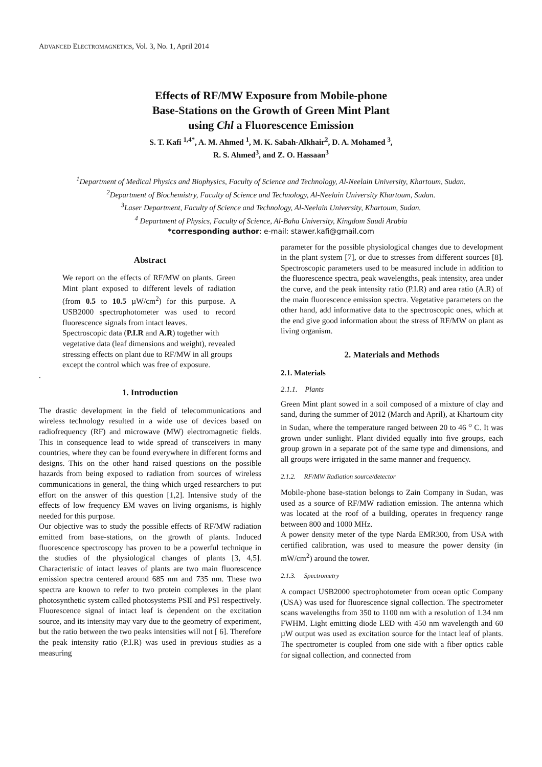ADVANCED ELECTROMAGNETICS, Vol. 3, No. 1, April 2014
Effects of RF/MW Exposure from Mobile-phone
Base-Stations on the Growth of Green Mint Plant
using Chl a Fluorescence Emission
S. T. Kafi <sup>1,4*</sup>, A. M. Ahmed <sup>1</sup>, M. K. Sabah-Alkhair<sup>2</sup>, D. A. Mohamed <sup>3</sup>,
R. S. Ahmed<sup>3</sup>, and Z. O. Hassaan<sup>3</sup>
<sup>1</sup> Department of Medical Physics and Biophysics, Faculty of Science and Technology, Al-Neelain University, Khartoum, Sudan.
<sup>2</sup> Department of Biochemistry, Faculty of Science and Technology, Al-Neelain University Khartoum, Sudan.
<sup>3</sup> Laser Department, Faculty of Science and Technology, Al-Neelain University, Khartoum, Sudan.
<sup>4</sup> Department of Physics, Faculty of Science, Al-Baha University, Kingdom Saudi Arabia
*corresponding author: e-mail: stawer.kafi@gmail.com
Abstract
We report on the effects of RF/MW on plants. Green Mint plant exposed to different levels of radiation (from 0.5 to 10.5 µW/cm<sup>2</sup>) for this purpose. A USB2000 spectrophotometer was used to record fluorescence signals from intact leaves.
Spectroscopic data (P.I.R and A.R) together with vegetative data (leaf dimensions and weight), revealed stressing effects on plant due to RF/MW in all groups except the control which was free of exposure.
.
1. Introduction
The drastic development in the field of telecommunications and wireless technology resulted in a wide use of devices based on radiofrequency (RF) and microwave (MW) electromagnetic fields. This in consequence lead to wide spread of transceivers in many countries, where they can be found everywhere in different forms and designs. This on the other hand raised questions on the possible hazards from being exposed to radiation from sources of wireless communications in general, the thing which urged researchers to put effort on the answer of this question [1,2]. Intensive study of the effects of low frequency EM waves on living organisms, is highly needed for this purpose.
Our objective was to study the possible effects of RF/MW radiation emitted from base-stations, on the growth of plants. Induced fluorescence spectroscopy has proven to be a powerful technique in the studies of the physiological changes of plants [3, 4,5]. Characteristic of intact leaves of plants are two main fluorescence emission spectra centered around 685 nm and 735 nm. These two spectra are known to refer to two protein complexes in the plant photosynthetic system called photosystems PSII and PSI respectively. Fluorescence signal of intact leaf is dependent on the excitation source, and its intensity may vary due to the geometry of experiment, but the ratio between the two peaks intensities will not [ 6]. Therefore the peak intensity ratio (P.I.R) was used in previous studies as a measuring
parameter for the possible physiological changes due to development in the plant system [7], or due to stresses from different sources [8]. Spectroscopic parameters used to be measured include in addition to the fluorescence spectra, peak wavelengths, peak intensity, area under the curve, and the peak intensity ratio (P.I.R) and area ratio (A.R) of the main fluorescence emission spectra. Vegetative parameters on the other hand, add informative data to the spectroscopic ones, which at the end give good information about the stress of RF/MW on plant as living organism.
2. Materials and Methods
2.1. Materials
2.1.1. Plants
Green Mint plant sowed in a soil composed of a mixture of clay and sand, during the summer of 2012 (March and April), at Khartoum city in Sudan, where the temperature ranged between 20 to 46 <sup>o</sup> C. It was grown under sunlight. Plant divided equally into five groups, each group grown in a separate pot of the same type and dimensions, and all groups were irrigated in the same manner and frequency.
2.1.2. RF/MW Radiation source/detector
Mobile-phone base-station belongs to Zain Company in Sudan, was used as a source of RF/MW radiation emission. The antenna which was located at the roof of a building, operates in frequency range between 800 and 1000 MHz.
A power density meter of the type Narda EMR300, from USA with certified calibration, was used to measure the power density (in mW/cm<sup>2</sup>) around the tower.
2.1.3. Spectrometry
A compact USB2000 spectrophotometer from ocean optic Company (USA) was used for fluorescence signal collection. The spectrometer scans wavelengths from 350 to 1100 nm with a resolution of 1.34 nm FWHM. Light emitting diode LED with 450 nm wavelength and 60 µW output was used as excitation source for the intact leaf of plants. The spectrometer is coupled from one side with a fiber optics cable for signal collection, and connected from